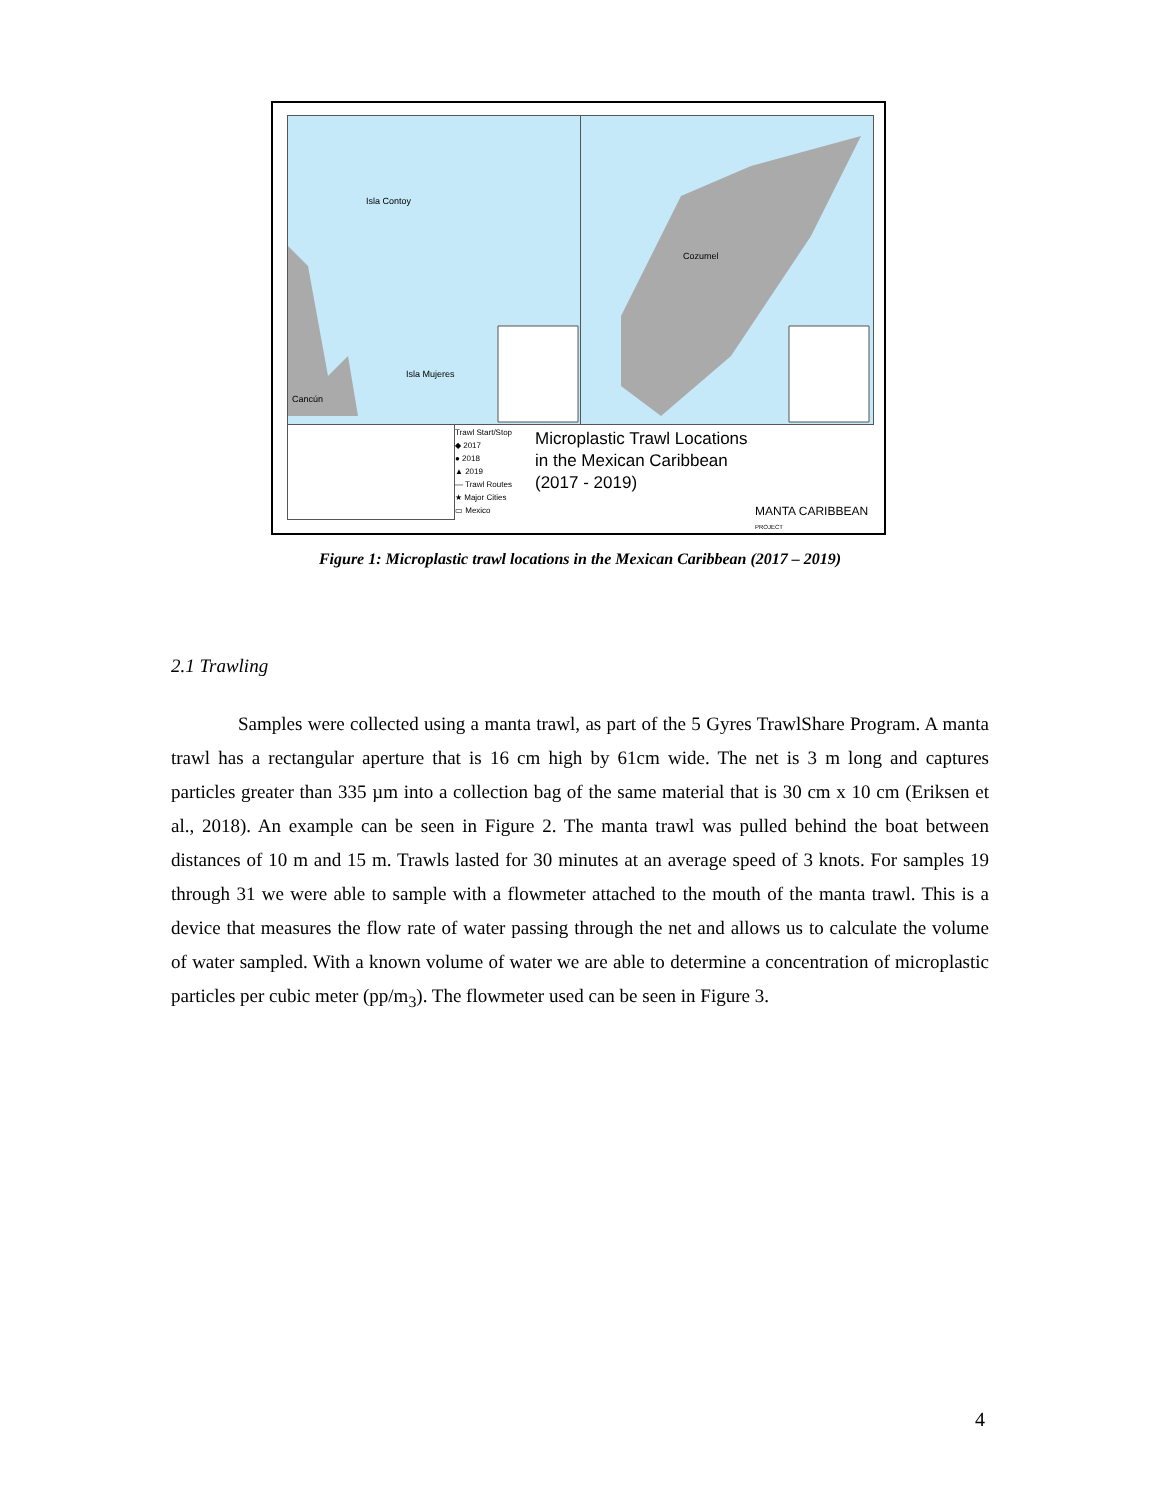Isla Contoy
Isla Mujeres
Cancún
Cozumel
Trawl Start/Stop
◆ 2017
● 2018
▲ 2019
— Trawl Routes
★ Major Cities
▭ Mexico
Microplastic Trawl Locations
in the Mexican Caribbean
(2017 - 2019)
MANTA CARIBBEAN PROJECT
Figure 1: Microplastic trawl locations in the Mexican Caribbean (2017 – 2019)
2.1 Trawling
Samples were collected using a manta trawl, as part of the 5 Gyres TrawlShare Program. A manta trawl has a rectangular aperture that is 16 cm high by 61cm wide. The net is 3 m long and captures particles greater than 335 µm into a collection bag of the same material that is 30 cm x 10 cm (Eriksen et al., 2018). An example can be seen in Figure 2. The manta trawl was pulled behind the boat between distances of 10 m and 15 m. Trawls lasted for 30 minutes at an average speed of 3 knots. For samples 19 through 31 we were able to sample with a flowmeter attached to the mouth of the manta trawl. This is a device that measures the flow rate of water passing through the net and allows us to calculate the volume of water sampled. With a known volume of water we are able to determine a concentration of microplastic particles per cubic meter (pp/m<sub>3</sub>). The flowmeter used can be seen in Figure 3.
4